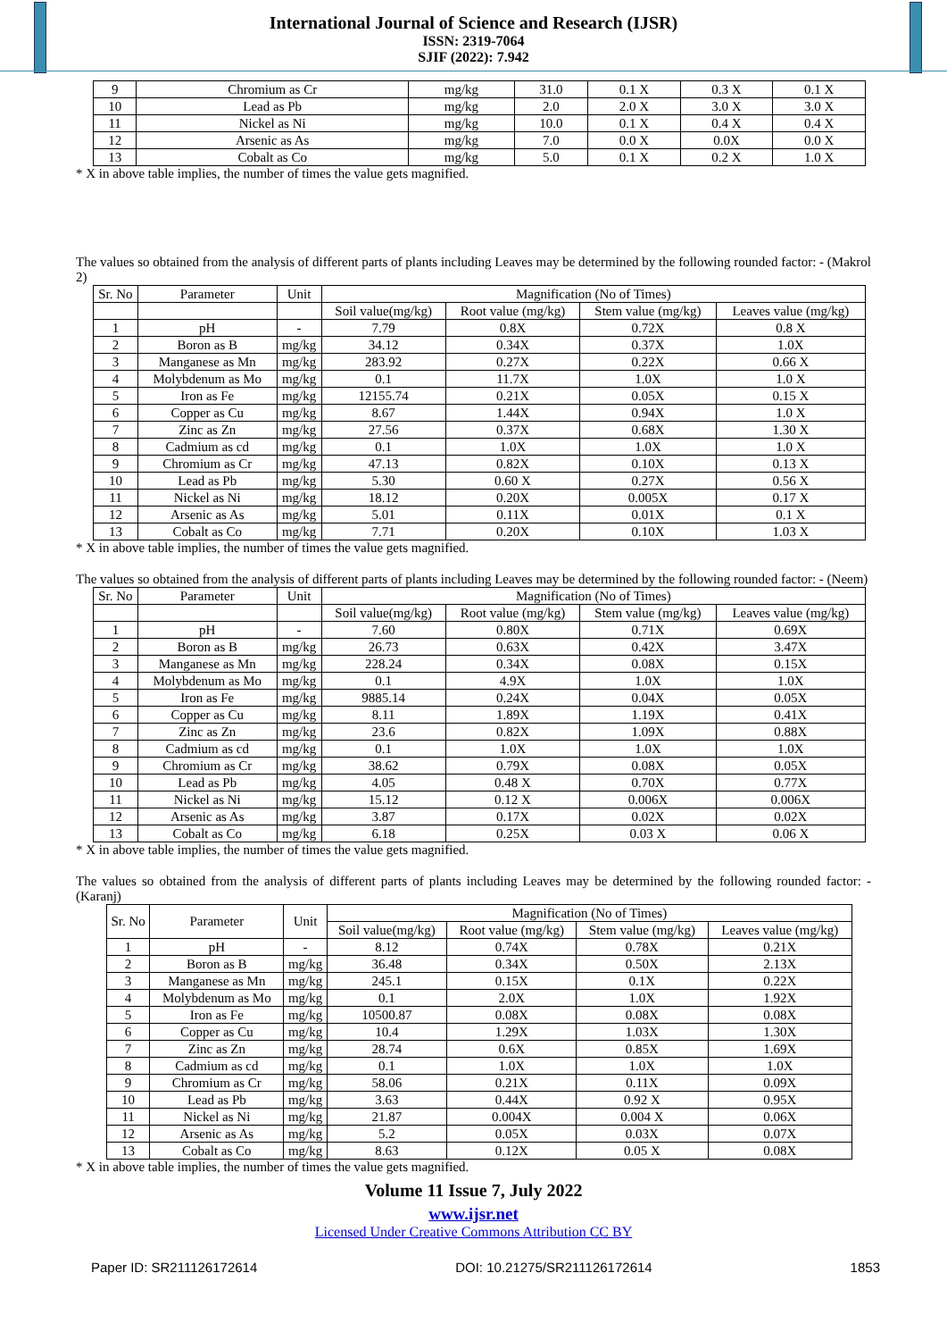International Journal of Science and Research (IJSR)
ISSN: 2319-7064
SJIF (2022): 7.942
| 9 | Chromium as Cr | mg/kg | 31.0 | 0.1 X | 0.3 X | 0.1 X |
| 10 | Lead as Pb | mg/kg | 2.0 | 2.0 X | 3.0 X | 3.0 X |
| 11 | Nickel as Ni | mg/kg | 10.0 | 0.1 X | 0.4 X | 0.4 X |
| 12 | Arsenic as As | mg/kg | 7.0 | 0.0 X | 0.0X | 0.0 X |
| 13 | Cobalt as Co | mg/kg | 5.0 | 0.1 X | 0.2 X | 1.0 X |
* X in above table implies, the number of times the value gets magnified.
The values so obtained from the analysis of different parts of plants including Leaves may be determined by the following rounded factor: - (Makrol 2)
| Sr. No | Parameter | Unit | Magnification (No of Times) | | | |
| --- | --- | --- | --- | --- | --- | --- |
| | | | Soil value(mg/kg) | Root value (mg/kg) | Stem value (mg/kg) | Leaves value (mg/kg) |
| 1 | pH | - | 7.79 | 0.8X | 0.72X | 0.8 X |
| 2 | Boron as B | mg/kg | 34.12 | 0.34X | 0.37X | 1.0X |
| 3 | Manganese as Mn | mg/kg | 283.92 | 0.27X | 0.22X | 0.66 X |
| 4 | Molybdenum as Mo | mg/kg | 0.1 | 11.7X | 1.0X | 1.0 X |
| 5 | Iron as Fe | mg/kg | 12155.74 | 0.21X | 0.05X | 0.15 X |
| 6 | Copper as Cu | mg/kg | 8.67 | 1.44X | 0.94X | 1.0 X |
| 7 | Zinc as Zn | mg/kg | 27.56 | 0.37X | 0.68X | 1.30 X |
| 8 | Cadmium as cd | mg/kg | 0.1 | 1.0X | 1.0X | 1.0 X |
| 9 | Chromium as Cr | mg/kg | 47.13 | 0.82X | 0.10X | 0.13 X |
| 10 | Lead as Pb | mg/kg | 5.30 | 0.60 X | 0.27X | 0.56 X |
| 11 | Nickel as Ni | mg/kg | 18.12 | 0.20X | 0.005X | 0.17 X |
| 12 | Arsenic as As | mg/kg | 5.01 | 0.11X | 0.01X | 0.1 X |
| 13 | Cobalt as Co | mg/kg | 7.71 | 0.20X | 0.10X | 1.03 X |
* X in above table implies, the number of times the value gets magnified.
The values so obtained from the analysis of different parts of plants including Leaves may be determined by the following rounded factor: - (Neem)
| Sr. No | Parameter | Unit | Magnification (No of Times) | | | |
| --- | --- | --- | --- | --- | --- | --- |
| | | | Soil value(mg/kg) | Root value (mg/kg) | Stem value (mg/kg) | Leaves value (mg/kg) |
| 1 | pH | - | 7.60 | 0.80X | 0.71X | 0.69X |
| 2 | Boron as B | mg/kg | 26.73 | 0.63X | 0.42X | 3.47X |
| 3 | Manganese as Mn | mg/kg | 228.24 | 0.34X | 0.08X | 0.15X |
| 4 | Molybdenum as Mo | mg/kg | 0.1 | 4.9X | 1.0X | 1.0X |
| 5 | Iron as Fe | mg/kg | 9885.14 | 0.24X | 0.04X | 0.05X |
| 6 | Copper as Cu | mg/kg | 8.11 | 1.89X | 1.19X | 0.41X |
| 7 | Zinc as Zn | mg/kg | 23.6 | 0.82X | 1.09X | 0.88X |
| 8 | Cadmium as cd | mg/kg | 0.1 | 1.0X | 1.0X | 1.0X |
| 9 | Chromium as Cr | mg/kg | 38.62 | 0.79X | 0.08X | 0.05X |
| 10 | Lead as Pb | mg/kg | 4.05 | 0.48 X | 0.70X | 0.77X |
| 11 | Nickel as Ni | mg/kg | 15.12 | 0.12 X | 0.006X | 0.006X |
| 12 | Arsenic as As | mg/kg | 3.87 | 0.17X | 0.02X | 0.02X |
| 13 | Cobalt as Co | mg/kg | 6.18 | 0.25X | 0.03 X | 0.06 X |
* X in above table implies, the number of times the value gets magnified.
The values so obtained from the analysis of different parts of plants including Leaves may be determined by the following rounded factor: - (Karanj)
| Sr. No | Parameter | Unit | Magnification (No of Times) | | | |
| --- | --- | --- | --- | --- | --- | --- |
| | | | Soil value(mg/kg) | Root value (mg/kg) | Stem value (mg/kg) | Leaves value (mg/kg) |
| 1 | pH | - | 8.12 | 0.74X | 0.78X | 0.21X |
| 2 | Boron as B | mg/kg | 36.48 | 0.34X | 0.50X | 2.13X |
| 3 | Manganese as Mn | mg/kg | 245.1 | 0.15X | 0.1X | 0.22X |
| 4 | Molybdenum as Mo | mg/kg | 0.1 | 2.0X | 1.0X | 1.92X |
| 5 | Iron as Fe | mg/kg | 10500.87 | 0.08X | 0.08X | 0.08X |
| 6 | Copper as Cu | mg/kg | 10.4 | 1.29X | 1.03X | 1.30X |
| 7 | Zinc as Zn | mg/kg | 28.74 | 0.6X | 0.85X | 1.69X |
| 8 | Cadmium as cd | mg/kg | 0.1 | 1.0X | 1.0X | 1.0X |
| 9 | Chromium as Cr | mg/kg | 58.06 | 0.21X | 0.11X | 0.09X |
| 10 | Lead as Pb | mg/kg | 3.63 | 0.44X | 0.92 X | 0.95X |
| 11 | Nickel as Ni | mg/kg | 21.87 | 0.004X | 0.004 X | 0.06X |
| 12 | Arsenic as As | mg/kg | 5.2 | 0.05X | 0.03X | 0.07X |
| 13 | Cobalt as Co | mg/kg | 8.63 | 0.12X | 0.05 X | 0.08X |
* X in above table implies, the number of times the value gets magnified.
Volume 11 Issue 7, July 2022
www.ijsr.net
Licensed Under Creative Commons Attribution CC BY
Paper ID: SR211126172614 DOI: 10.21275/SR211126172614 1853